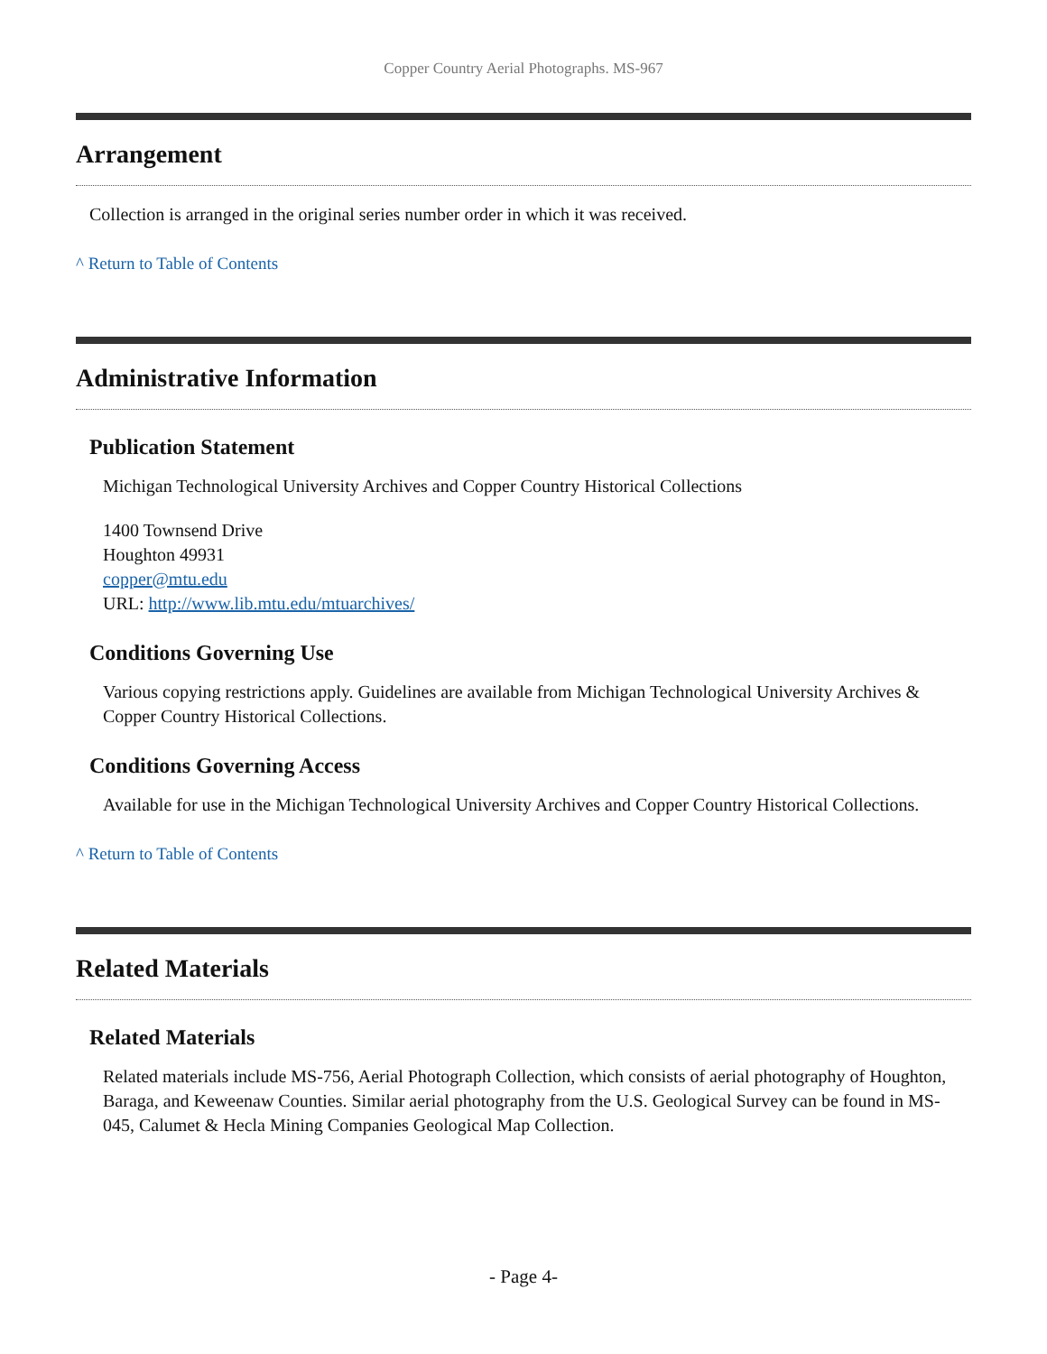Copper Country Aerial Photographs. MS-967
Arrangement
Collection is arranged in the original series number order in which it was received.
^ Return to Table of Contents
Administrative Information
Publication Statement
Michigan Technological University Archives and Copper Country Historical Collections
1400 Townsend Drive
Houghton 49931
copper@mtu.edu
URL: http://www.lib.mtu.edu/mtuarchives/
Conditions Governing Use
Various copying restrictions apply. Guidelines are available from Michigan Technological University Archives & Copper Country Historical Collections.
Conditions Governing Access
Available for use in the Michigan Technological University Archives and Copper Country Historical Collections.
^ Return to Table of Contents
Related Materials
Related Materials
Related materials include MS-756, Aerial Photograph Collection, which consists of aerial photography of Houghton, Baraga, and Keweenaw Counties. Similar aerial photography from the U.S. Geological Survey can be found in MS-045, Calumet & Hecla Mining Companies Geological Map Collection.
- Page 4-